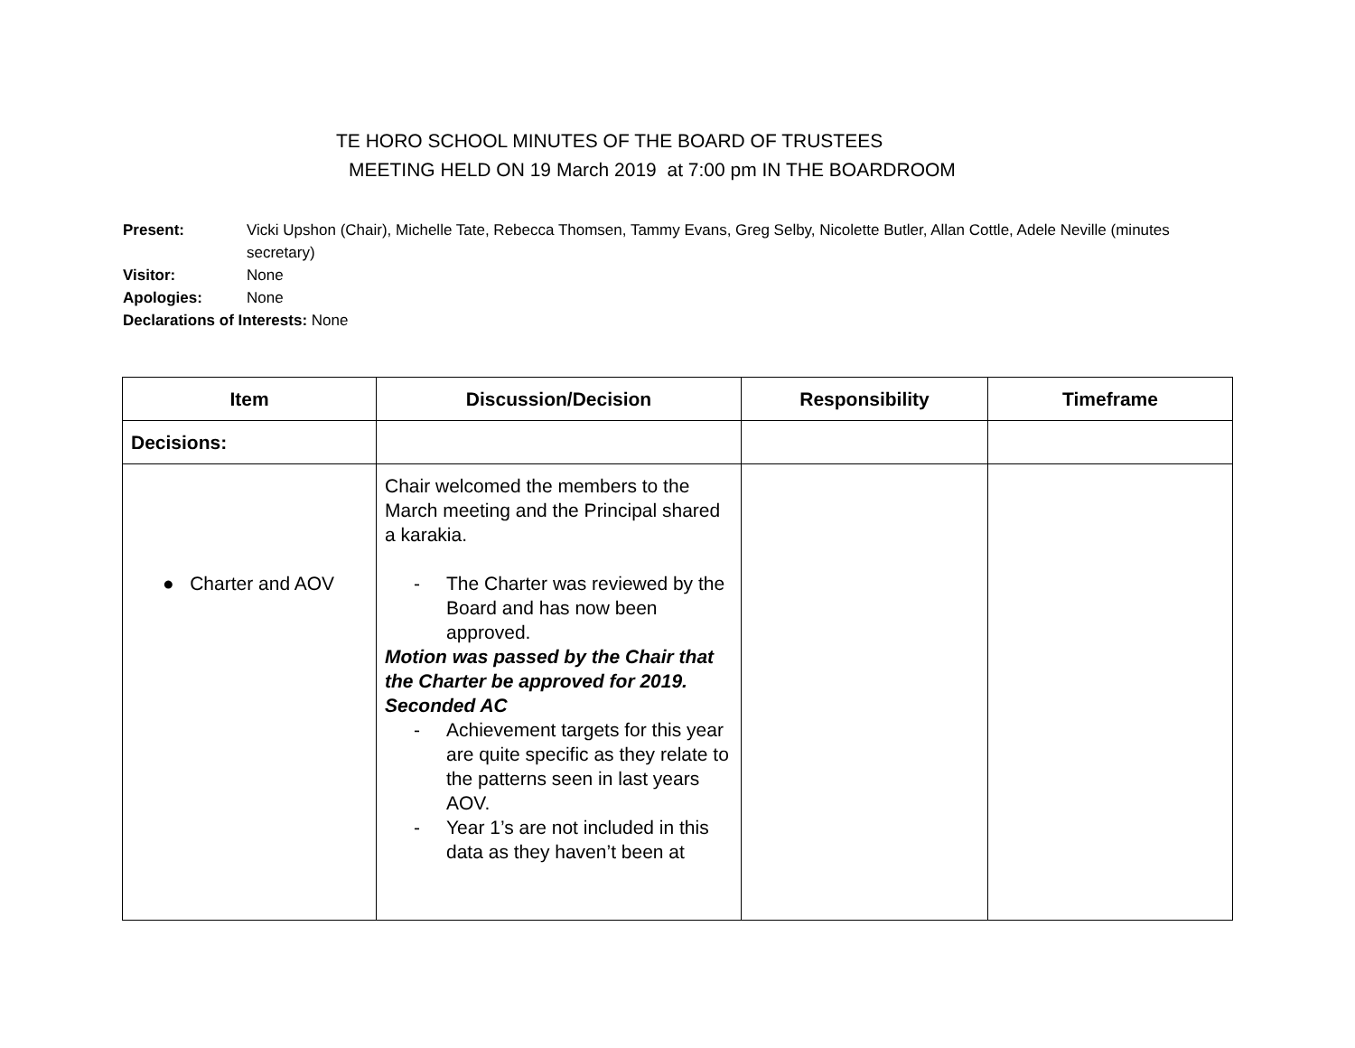TE HORO SCHOOL MINUTES OF THE BOARD OF TRUSTEES
MEETING HELD ON 19 March 2019 at 7:00 pm IN THE BOARDROOM
Present: Vicki Upshon (Chair), Michelle Tate, Rebecca Thomsen, Tammy Evans, Greg Selby, Nicolette Butler, Allan Cottle, Adele Neville (minutes secretary)
Visitor: None
Apologies: None
Declarations of Interests: None
| Item | Discussion/Decision | Responsibility | Timeframe |
| --- | --- | --- | --- |
| Decisions: | | | |
| ● Charter and AOV | Chair welcomed the members to the March meeting and the Principal shared a karakia. - The Charter was reviewed by the Board and has now been approved. Motion was passed by the Chair that the Charter be approved for 2019. Seconded AC - Achievement targets for this year are quite specific as they relate to the patterns seen in last years AOV. - Year 1’s are not included in this data as they haven’t been at | | |